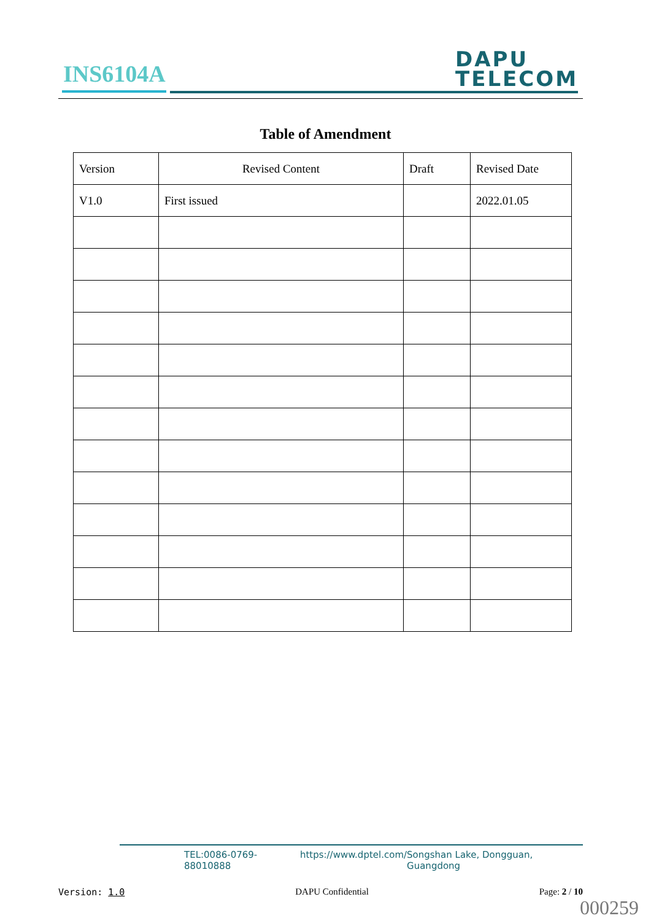INS6104A
DAPU
TELECOM
Table of Amendment
| Version | Revised Content | Draft | Revised Date |
| --- | --- | --- | --- |
| V1.0 | First issued | | 2022.01.05 |
TEL:0086-0769-88010888 https://www.dptel.com/ Songshan Lake, Dongguan, Guangdong
Version: 1.0 DAPU Confidential Page: 2 / 10
000259